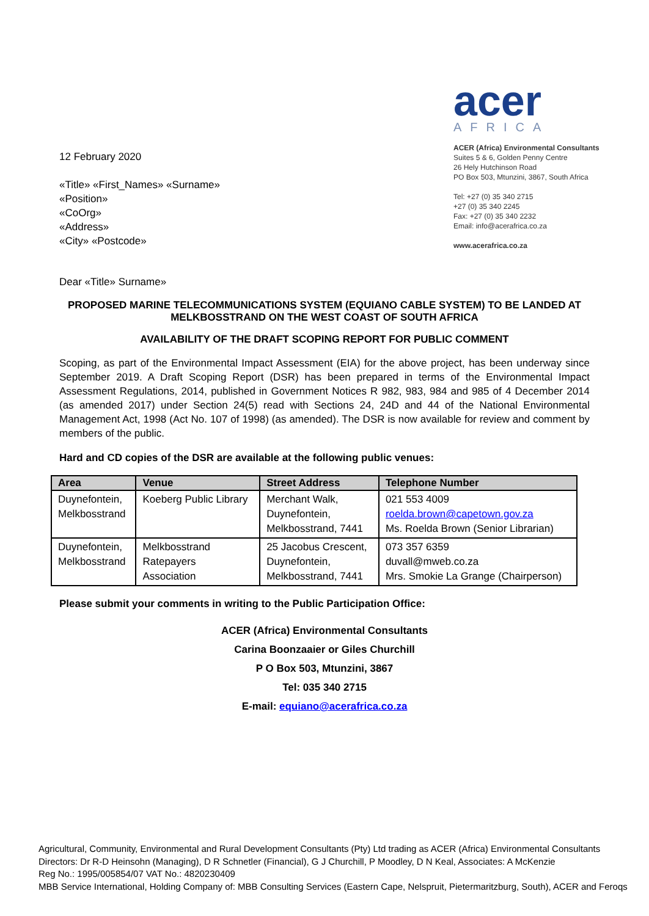12 February 2020
«Title» «First_Names» «Surname»
«Position»
«CoOrg»
«Address»
«City» «Postcode»
acer
AFRICA
ACER (Africa) Environmental Consultants
Suites 5 & 6, Golden Penny Centre
26 Hely Hutchinson Road
PO Box 503, Mtunzini, 3867, South Africa
Tel: +27 (0) 35 340 2715
+27 (0) 35 340 2245
Fax: +27 (0) 35 340 2232
Email: info@acerafrica.co.za
www.acerafrica.co.za
Dear «Title» Surname»
PROPOSED MARINE TELECOMMUNICATIONS SYSTEM (EQUIANO CABLE SYSTEM) TO BE LANDED AT MELKBOSSTRAND ON THE WEST COAST OF SOUTH AFRICA
AVAILABILITY OF THE DRAFT SCOPING REPORT FOR PUBLIC COMMENT
Scoping, as part of the Environmental Impact Assessment (EIA) for the above project, has been underway since September 2019. A Draft Scoping Report (DSR) has been prepared in terms of the Environmental Impact Assessment Regulations, 2014, published in Government Notices R 982, 983, 984 and 985 of 4 December 2014 (as amended 2017) under Section 24(5) read with Sections 24, 24D and 44 of the National Environmental Management Act, 1998 (Act No. 107 of 1998) (as amended). The DSR is now available for review and comment by members of the public.
Hard and CD copies of the DSR are available at the following public venues:
| Area | Venue | Street Address | Telephone Number |
| --- | --- | --- | --- |
| Duynefontein, Melkbosstrand | Koeberg Public Library | Merchant Walk, Duynefontein, Melkbosstrand, 7441 | 021 553 4009 roelda.brown@capetown.gov.za Ms. Roelda Brown (Senior Librarian) |
| Duynefontein, Melkbosstrand | Melkbosstrand Ratepayers Association | 25 Jacobus Crescent, Duynefontein, Melkbosstrand, 7441 | 073 357 6359 duvall@mweb.co.za Mrs. Smokie La Grange (Chairperson) |
Please submit your comments in writing to the Public Participation Office:
ACER (Africa) Environmental Consultants
Carina Boonzaaier or Giles Churchill
P O Box 503, Mtunzini, 3867
Tel: 035 340 2715
E-mail: equiano@acerafrica.co.za
Agricultural, Community, Environmental and Rural Development Consultants (Pty) Ltd trading as ACER (Africa) Environmental Consultants
Directors: Dr R-D Heinsohn (Managing), D R Schnetler (Financial), G J Churchill, P Moodley, D N Keal, Associates: A McKenzie
Reg No.: 1995/005854/07 VAT No.: 4820230409
MBB Service International, Holding Company of: MBB Consulting Services (Eastern Cape, Nelspruit, Pietermaritzburg, South), ACER and Feroqs